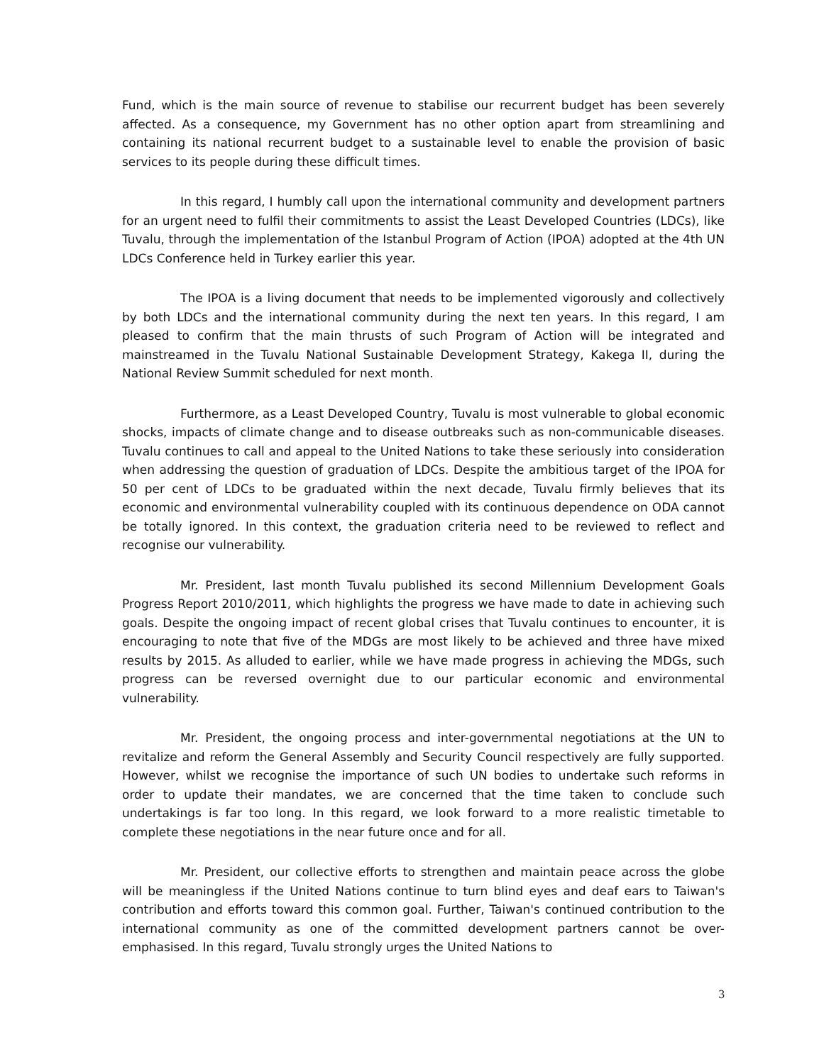Fund, which is the main source of revenue to stabilise our recurrent budget has been severely affected. As a consequence, my Government has no other option apart from streamlining and containing its national recurrent budget to a sustainable level to enable the provision of basic services to its people during these difficult times.
In this regard, I humbly call upon the international community and development partners for an urgent need to fulfil their commitments to assist the Least Developed Countries (LDCs), like Tuvalu, through the implementation of the Istanbul Program of Action (IPOA) adopted at the 4th UN LDCs Conference held in Turkey earlier this year.
The IPOA is a living document that needs to be implemented vigorously and collectively by both LDCs and the international community during the next ten years. In this regard, I am pleased to confirm that the main thrusts of such Program of Action will be integrated and mainstreamed in the Tuvalu National Sustainable Development Strategy, Kakega II, during the National Review Summit scheduled for next month.
Furthermore, as a Least Developed Country, Tuvalu is most vulnerable to global economic shocks, impacts of climate change and to disease outbreaks such as non-communicable diseases. Tuvalu continues to call and appeal to the United Nations to take these seriously into consideration when addressing the question of graduation of LDCs. Despite the ambitious target of the IPOA for 50 per cent of LDCs to be graduated within the next decade, Tuvalu firmly believes that its economic and environmental vulnerability coupled with its continuous dependence on ODA cannot be totally ignored. In this context, the graduation criteria need to be reviewed to reflect and recognise our vulnerability.
Mr. President, last month Tuvalu published its second Millennium Development Goals Progress Report 2010/2011, which highlights the progress we have made to date in achieving such goals. Despite the ongoing impact of recent global crises that Tuvalu continues to encounter, it is encouraging to note that five of the MDGs are most likely to be achieved and three have mixed results by 2015. As alluded to earlier, while we have made progress in achieving the MDGs, such progress can be reversed overnight due to our particular economic and environmental vulnerability.
Mr. President, the ongoing process and inter-governmental negotiations at the UN to revitalize and reform the General Assembly and Security Council respectively are fully supported. However, whilst we recognise the importance of such UN bodies to undertake such reforms in order to update their mandates, we are concerned that the time taken to conclude such undertakings is far too long. In this regard, we look forward to a more realistic timetable to complete these negotiations in the near future once and for all.
Mr. President, our collective efforts to strengthen and maintain peace across the globe will be meaningless if the United Nations continue to turn blind eyes and deaf ears to Taiwan's contribution and efforts toward this common goal. Further, Taiwan's continued contribution to the international community as one of the committed development partners cannot be over-emphasised. In this regard, Tuvalu strongly urges the United Nations to
3